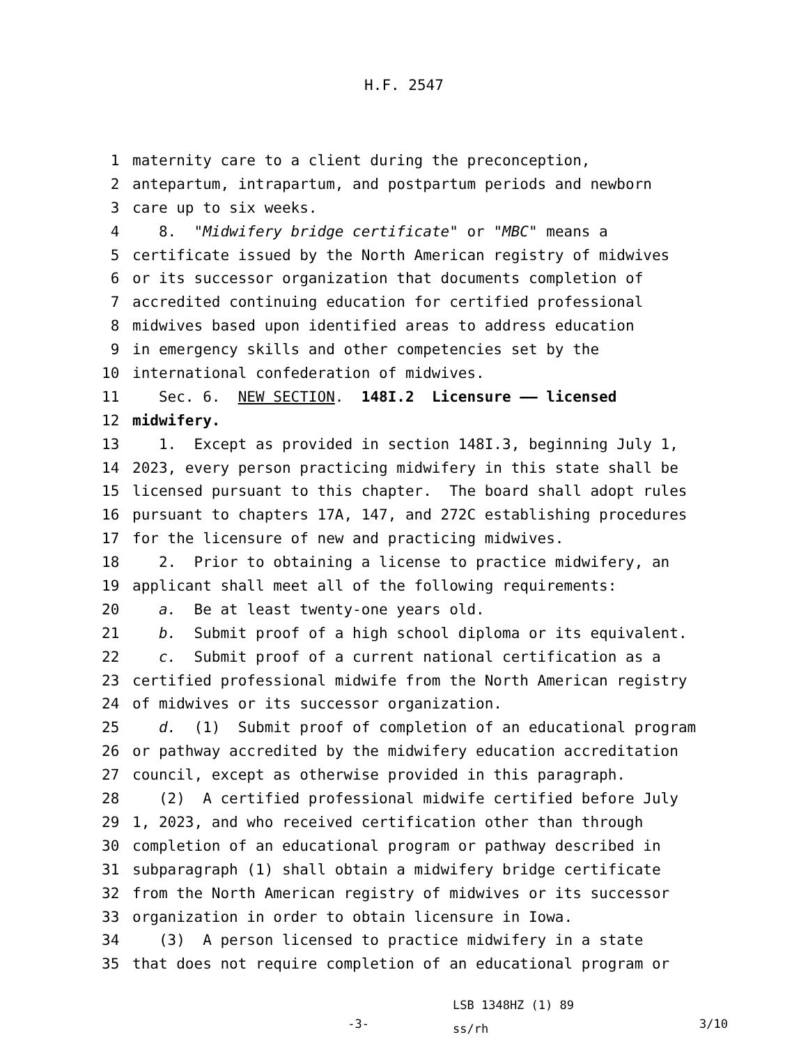H.F. 2547
1 maternity care to a client during the preconception,
2 antepartum, intrapartum, and postpartum periods and newborn
3 care up to six weeks.
4 8. "Midwifery bridge certificate" or "MBC" means a
5 certificate issued by the North American registry of midwives
6 or its successor organization that documents completion of
7 accredited continuing education for certified professional
8 midwives based upon identified areas to address education
9 in emergency skills and other competencies set by the
10 international confederation of midwives.
11 Sec. 6. NEW SECTION. 148I.2 Licensure —— licensed
12 midwifery.
13 1. Except as provided in section 148I.3, beginning July 1,
14 2023, every person practicing midwifery in this state shall be
15 licensed pursuant to this chapter. The board shall adopt rules
16 pursuant to chapters 17A, 147, and 272C establishing procedures
17 for the licensure of new and practicing midwives.
18 2. Prior to obtaining a license to practice midwifery, an
19 applicant shall meet all of the following requirements:
20 a. Be at least twenty-one years old.
21 b. Submit proof of a high school diploma or its equivalent.
22 c. Submit proof of a current national certification as a
23 certified professional midwife from the North American registry
24 of midwives or its successor organization.
25 d. (1) Submit proof of completion of an educational program
26 or pathway accredited by the midwifery education accreditation
27 council, except as otherwise provided in this paragraph.
28 (2) A certified professional midwife certified before July
29 1, 2023, and who received certification other than through
30 completion of an educational program or pathway described in
31 subparagraph (1) shall obtain a midwifery bridge certificate
32 from the North American registry of midwives or its successor
33 organization in order to obtain licensure in Iowa.
34 (3) A person licensed to practice midwifery in a state
35 that does not require completion of an educational program or
-3-
LSB 1348HZ (1) 89
ss/rh
3/10